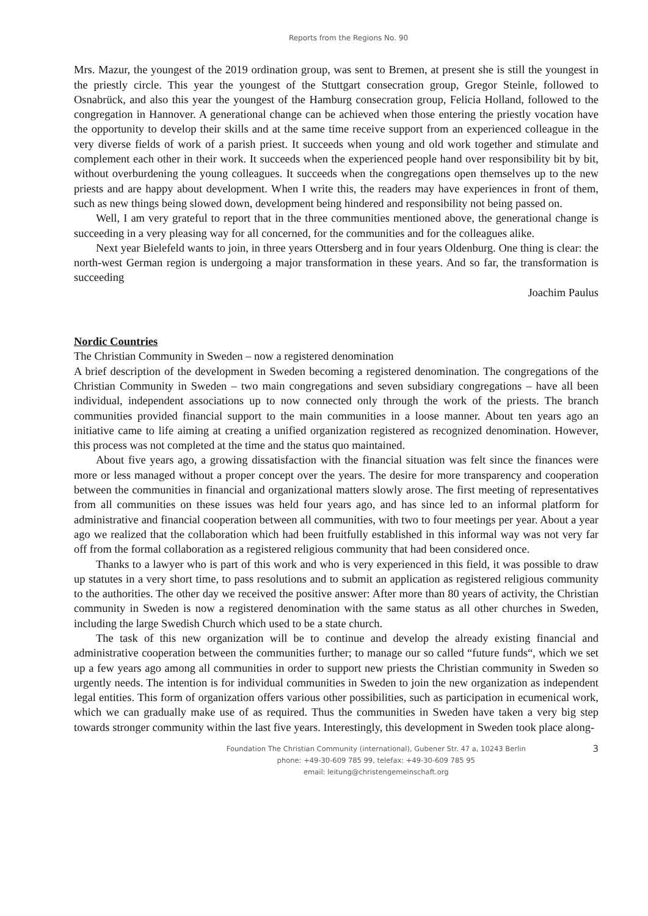Reports from the Regions No. 90
Mrs. Mazur, the youngest of the 2019 ordination group, was sent to Bremen, at present she is still the youngest in the priestly circle. This year the youngest of the Stuttgart consecration group, Gregor Steinle, followed to Osnabrück, and also this year the youngest of the Hamburg consecration group, Felicia Holland, followed to the congregation in Hannover. A generational change can be achieved when those entering the priestly vocation have the opportunity to develop their skills and at the same time receive support from an experienced colleague in the very diverse fields of work of a parish priest. It succeeds when young and old work together and stimulate and complement each other in their work. It succeeds when the experienced people hand over responsibility bit by bit, without overburdening the young colleagues. It succeeds when the congregations open themselves up to the new priests and are happy about development. When I write this, the readers may have experiences in front of them, such as new things being slowed down, development being hindered and responsibility not being passed on.
Well, I am very grateful to report that in the three communities mentioned above, the generational change is succeeding in a very pleasing way for all concerned, for the communities and for the colleagues alike.
Next year Bielefeld wants to join, in three years Ottersberg and in four years Oldenburg. One thing is clear: the north-west German region is undergoing a major transformation in these years. And so far, the transformation is succeeding
Joachim Paulus
Nordic Countries
The Christian Community in Sweden – now a registered denomination
A brief description of the development in Sweden becoming a registered denomination. The congregations of the Christian Community in Sweden – two main congregations and seven subsidiary congregations – have all been individual, independent associations up to now connected only through the work of the priests. The branch communities provided financial support to the main communities in a loose manner. About ten years ago an initiative came to life aiming at creating a unified organization registered as recognized denomination. However, this process was not completed at the time and the status quo maintained.
About five years ago, a growing dissatisfaction with the financial situation was felt since the finances were more or less managed without a proper concept over the years. The desire for more transparency and cooperation between the communities in financial and organizational matters slowly arose. The first meeting of representatives from all communities on these issues was held four years ago, and has since led to an informal platform for administrative and financial cooperation between all communities, with two to four meetings per year. About a year ago we realized that the collaboration which had been fruitfully established in this informal way was not very far off from the formal collaboration as a registered religious community that had been considered once.
Thanks to a lawyer who is part of this work and who is very experienced in this field, it was possible to draw up statutes in a very short time, to pass resolutions and to submit an application as registered religious community to the authorities. The other day we received the positive answer: After more than 80 years of activity, the Christian community in Sweden is now a registered denomination with the same status as all other churches in Sweden, including the large Swedish Church which used to be a state church.
The task of this new organization will be to continue and develop the already existing financial and administrative cooperation between the communities further; to manage our so called “future funds“, which we set up a few years ago among all communities in order to support new priests the Christian community in Sweden so urgently needs. The intention is for individual communities in Sweden to join the new organization as independent legal entities. This form of organization offers various other possibilities, such as participation in ecumenical work, which we can gradually make use of as required. Thus the communities in Sweden have taken a very big step towards stronger community within the last five years. Interestingly, this development in Sweden took place along-
Foundation The Christian Community (international), Gubener Str. 47 a, 10243 Berlin
phone: +49-30-609 785 99, telefax: +49-30-609 785 95
email: leitung@christengemeinschaft.org
3